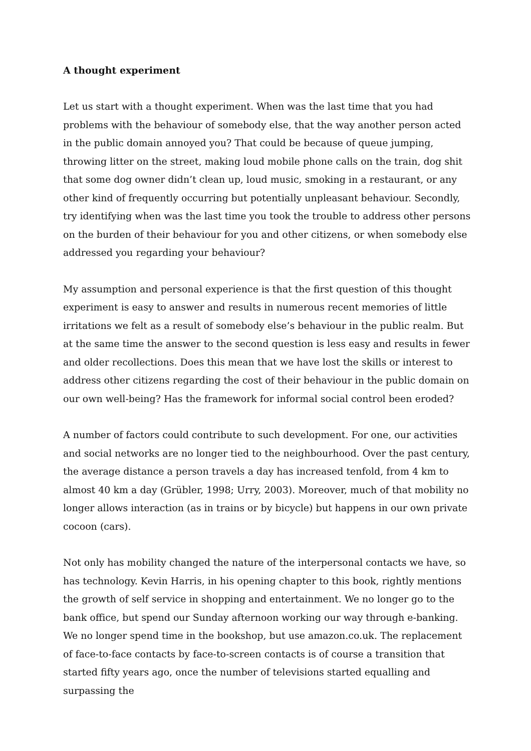A thought experiment
Let us start with a thought experiment. When was the last time that you had problems with the behaviour of somebody else, that the way another person acted in the public domain annoyed you? That could be because of queue jumping, throwing litter on the street, making loud mobile phone calls on the train, dog shit that some dog owner didn’t clean up, loud music, smoking in a restaurant, or any other kind of frequently occurring but potentially unpleasant behaviour. Secondly, try identifying when was the last time you took the trouble to address other persons on the burden of their behaviour for you and other citizens, or when somebody else addressed you regarding your behaviour?
My assumption and personal experience is that the first question of this thought experiment is easy to answer and results in numerous recent memories of little irritations we felt as a result of somebody else’s behaviour in the public realm. But at the same time the answer to the second question is less easy and results in fewer and older recollections. Does this mean that we have lost the skills or interest to address other citizens regarding the cost of their behaviour in the public domain on our own well-being? Has the framework for informal social control been eroded?
A number of factors could contribute to such development. For one, our activities and social networks are no longer tied to the neighbourhood. Over the past century, the average distance a person travels a day has increased tenfold, from 4 km to almost 40 km a day (Grübler, 1998; Urry, 2003). Moreover, much of that mobility no longer allows interaction (as in trains or by bicycle) but happens in our own private cocoon (cars).
Not only has mobility changed the nature of the interpersonal contacts we have, so has technology. Kevin Harris, in his opening chapter to this book, rightly mentions the growth of self service in shopping and entertainment. We no longer go to the bank office, but spend our Sunday afternoon working our way through e-banking. We no longer spend time in the bookshop, but use amazon.co.uk. The replacement of face-to-face contacts by face-to-screen contacts is of course a transition that started fifty years ago, once the number of televisions started equalling and surpassing the